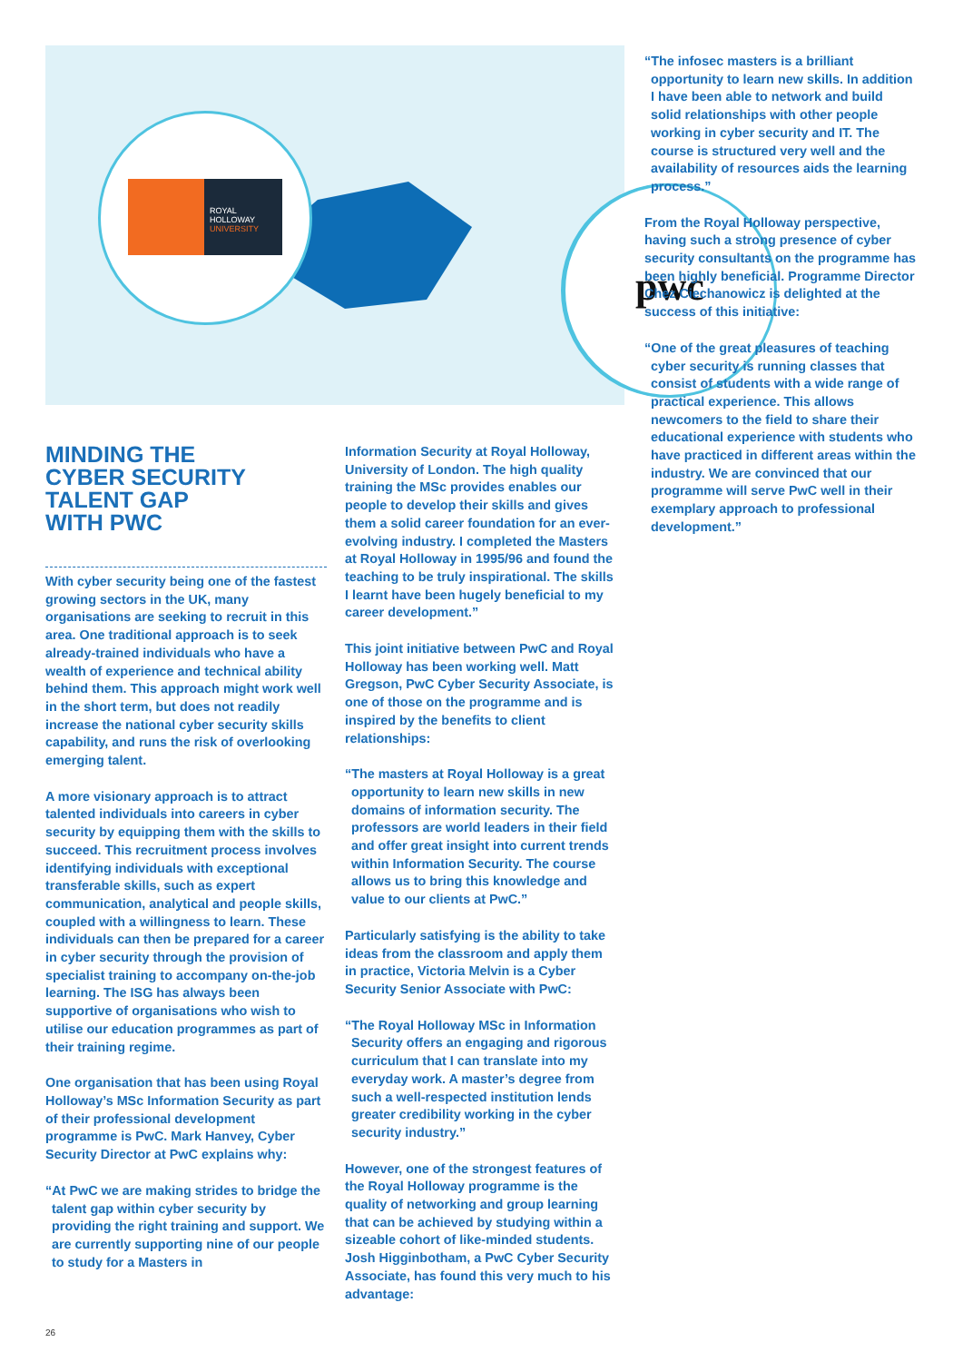ROYAL
HOLLOWAY
UNIVERSITY
pwc
MINDING THE
CYBER SECURITY
TALENT GAP
WITH PWC
With cyber security being one of the fastest growing sectors in the UK, many organisations are seeking to recruit in this area. One traditional approach is to seek already-trained individuals who have a wealth of experience and technical ability behind them. This approach might work well in the short term, but does not readily increase the national cyber security skills capability, and runs the risk of overlooking emerging talent.
A more visionary approach is to attract talented individuals into careers in cyber security by equipping them with the skills to succeed. This recruitment process involves identifying individuals with exceptional transferable skills, such as expert communication, analytical and people skills, coupled with a willingness to learn. These individuals can then be prepared for a career in cyber security through the provision of specialist training to accompany on-the-job learning. The ISG has always been supportive of organisations who wish to utilise our education programmes as part of their training regime.
One organisation that has been using Royal Holloway’s MSc Information Security as part of their professional development programme is PwC. Mark Hanvey, Cyber Security Director at PwC explains why:
“At PwC we are making strides to bridge the talent gap within cyber security by providing the right training and support. We are currently supporting nine of our people to study for a Masters in
Information Security at Royal Holloway, University of London. The high quality training the MSc provides enables our people to develop their skills and gives them a solid career foundation for an ever-evolving industry. I completed the Masters at Royal Holloway in 1995/96 and found the teaching to be truly inspirational. The skills I learnt have been hugely beneficial to my career development.”
This joint initiative between PwC and Royal Holloway has been working well. Matt Gregson, PwC Cyber Security Associate, is one of those on the programme and is inspired by the benefits to client relationships:
“The masters at Royal Holloway is a great opportunity to learn new skills in new domains of information security. The professors are world leaders in their field and offer great insight into current trends within Information Security. The course allows us to bring this knowledge and value to our clients at PwC.”
Particularly satisfying is the ability to take ideas from the classroom and apply them in practice, Victoria Melvin is a Cyber Security Senior Associate with PwC:
“The Royal Holloway MSc in Information Security offers an engaging and rigorous curriculum that I can translate into my everyday work. A master’s degree from such a well-respected institution lends greater credibility working in the cyber security industry.”
However, one of the strongest features of the Royal Holloway programme is the quality of networking and group learning that can be achieved by studying within a sizeable cohort of like-minded students. Josh Higginbotham, a PwC Cyber Security Associate, has found this very much to his advantage:
“The infosec masters is a brilliant opportunity to learn new skills. In addition I have been able to network and build solid relationships with other people working in cyber security and IT. The course is structured very well and the availability of resources aids the learning process.”
From the Royal Holloway perspective, having such a strong presence of cyber security consultants on the programme has been highly beneficial. Programme Director Chez Ciechanowicz is delighted at the success of this initiative:
“One of the great pleasures of teaching cyber security is running classes that consist of students with a wide range of practical experience. This allows newcomers to the field to share their educational experience with students who have practiced in different areas within the industry. We are convinced that our programme will serve PwC well in their exemplary approach to professional development.”
26